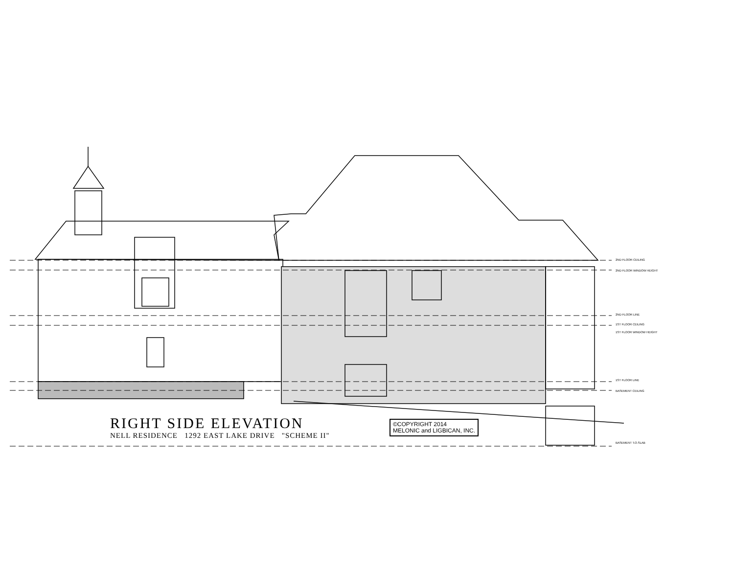2ND FLOOR CEILING
2ND FLOOR WINDOW HEIGHT
2ND FLOOR LINE
1ST FLOOR CEILING
1ST FLOOR WINDOW HEIGHT
1ST FLOOR LINE
BASEMENT CEILING
BASEMENT T.O.SLAB
RIGHT SIDE ELEVATION
NELL RESIDENCE 1292 EAST LAKE DRIVE "SCHEME II"
©COPYRIGHT 2014
MELONIC and LIGBICAN, INC.